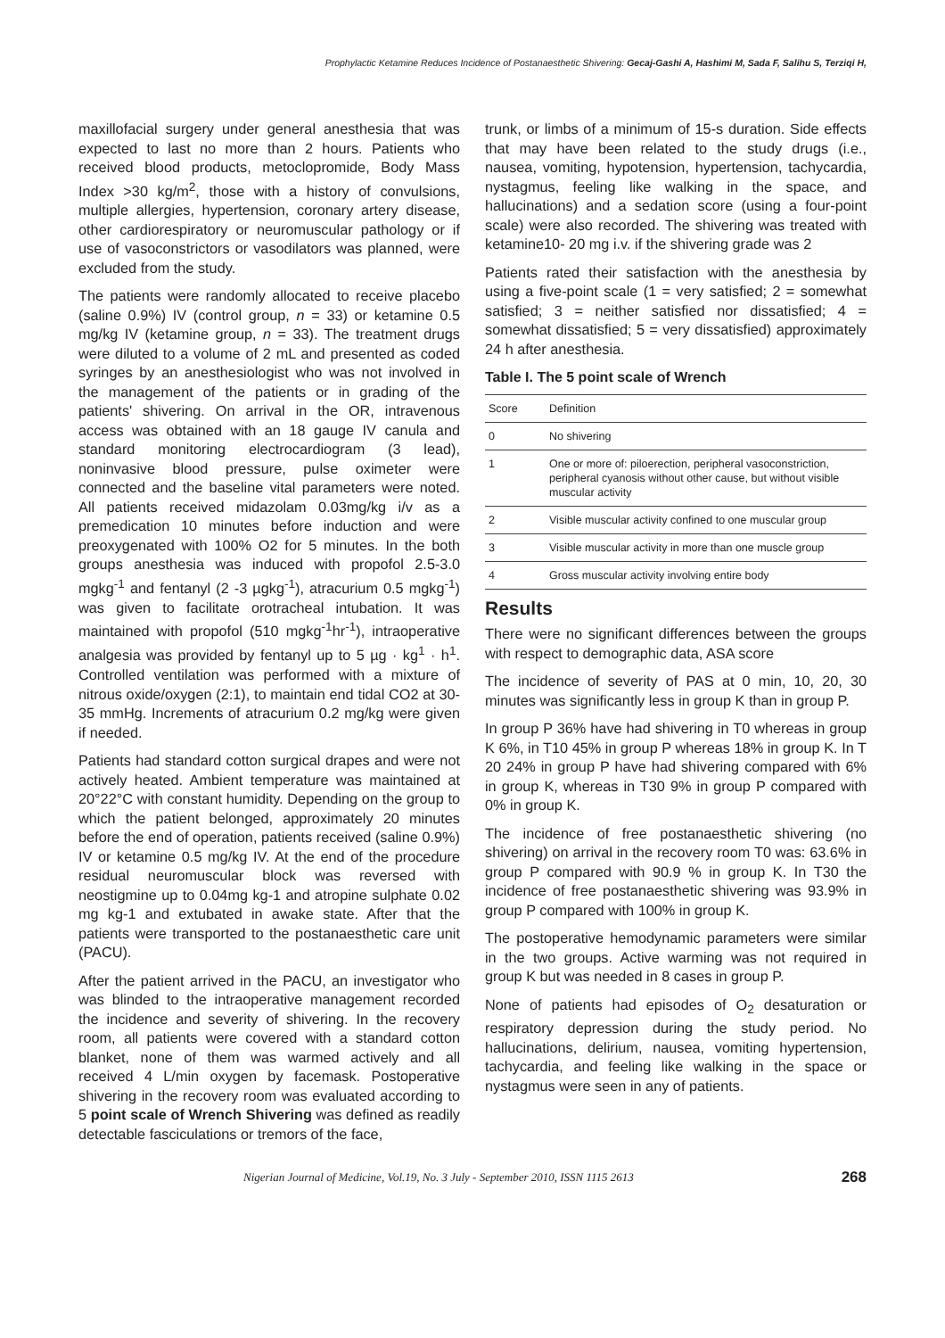Prophylactic Ketamine Reduces Incidence of Postanaesthetic Shivering: Gecaj-Gashi A, Hashimi M, Sada F, Salihu S, Terziqi H,
maxillofacial surgery under general anesthesia that was expected to last no more than 2 hours. Patients who received blood products, metoclopromide, Body Mass Index >30 kg/m<sup>2</sup>, those with a history of convulsions, multiple allergies, hypertension, coronary artery disease, other cardiorespiratory or neuromuscular pathology or if use of vasoconstrictors or vasodilators was planned, were excluded from the study.
The patients were randomly allocated to receive placebo (saline 0.9%) IV (control group, n = 33) or ketamine 0.5 mg/kg IV (ketamine group, n = 33). The treatment drugs were diluted to a volume of 2 mL and presented as coded syringes by an anesthesiologist who was not involved in the management of the patients or in grading of the patients' shivering. On arrival in the OR, intravenous access was obtained with an 18 gauge IV canula and standard monitoring electrocardiogram (3 lead), noninvasive blood pressure, pulse oximeter were connected and the baseline vital parameters were noted. All patients received midazolam 0.03mg/kg i/v as a premedication 10 minutes before induction and were preoxygenated with 100% O2 for 5 minutes. In the both groups anesthesia was induced with propofol 2.5-3.0 mgkg<sup>-1</sup> and fentanyl (2 -3 µgkg<sup>-1</sup>), atracurium 0.5 mgkg<sup>-1</sup>) was given to facilitate orotracheal intubation. It was maintained with propofol (510 mgkg<sup>-1</sup>hr<sup>-1</sup>), intraoperative analgesia was provided by fentanyl up to 5 µg · kg<sup>1</sup> · h<sup>1</sup>. Controlled ventilation was performed with a mixture of nitrous oxide/oxygen (2:1), to maintain end tidal CO2 at 30-35 mmHg. Increments of atracurium 0.2 mg/kg were given if needed.
Patients had standard cotton surgical drapes and were not actively heated. Ambient temperature was maintained at 20°22°C with constant humidity. Depending on the group to which the patient belonged, approximately 20 minutes before the end of operation, patients received (saline 0.9%) IV or ketamine 0.5 mg/kg IV. At the end of the procedure residual neuromuscular block was reversed with neostigmine up to 0.04mg kg-1 and atropine sulphate 0.02 mg kg-1 and extubated in awake state. After that the patients were transported to the postanaesthetic care unit (PACU).
After the patient arrived in the PACU, an investigator who was blinded to the intraoperative management recorded the incidence and severity of shivering. In the recovery room, all patients were covered with a standard cotton blanket, none of them was warmed actively and all received 4 L/min oxygen by facemask. Postoperative shivering in the recovery room was evaluated according to 5 point scale of Wrench Shivering was defined as readily detectable fasciculations or tremors of the face,
trunk, or limbs of a minimum of 15-s duration. Side effects that may have been related to the study drugs (i.e., nausea, vomiting, hypotension, hypertension, tachycardia, nystagmus, feeling like walking in the space, and hallucinations) and a sedation score (using a four-point scale) were also recorded. The shivering was treated with ketamine10- 20 mg i.v. if the shivering grade was 2
Patients rated their satisfaction with the anesthesia by using a five-point scale (1 = very satisfied; 2 = somewhat satisfied; 3 = neither satisfied nor dissatisfied; 4 = somewhat dissatisfied; 5 = very dissatisfied) approximately 24 h after anesthesia.
Table I. The 5 point scale of Wrench
| Score | Definition |
| --- | --- |
| 0 | No shivering |
| 1 | One or more of: piloerection, peripheral vasoconstriction, peripheral cyanosis without other cause, but without visible muscular activity |
| 2 | Visible muscular activity confined to one muscular group |
| 3 | Visible muscular activity in more than one muscle group |
| 4 | Gross muscular activity involving entire body |
Results
There were no significant differences between the groups with respect to demographic data, ASA score
The incidence of severity of PAS at 0 min, 10, 20, 30 minutes was significantly less in group K than in group P.
In group P 36% have had shivering in T0 whereas in group K 6%, in T10 45% in group P whereas 18% in group K. In T 20 24% in group P have had shivering compared with 6% in group K, whereas in T30 9% in group P compared with 0% in group K.
The incidence of free postanaesthetic shivering (no shivering) on arrival in the recovery room T0 was: 63.6% in group P compared with 90.9 % in group K. In T30 the incidence of free postanaesthetic shivering was 93.9% in group P compared with 100% in group K.
The postoperative hemodynamic parameters were similar in the two groups. Active warming was not required in group K but was needed in 8 cases in group P.
None of patients had episodes of O<sub>2</sub> desaturation or respiratory depression during the study period. No hallucinations, delirium, nausea, vomiting hypertension, tachycardia, and feeling like walking in the space or nystagmus were seen in any of patients.
Nigerian Journal of Medicine, Vol.19, No. 3 July - September 2010, ISSN 1115 2613 268